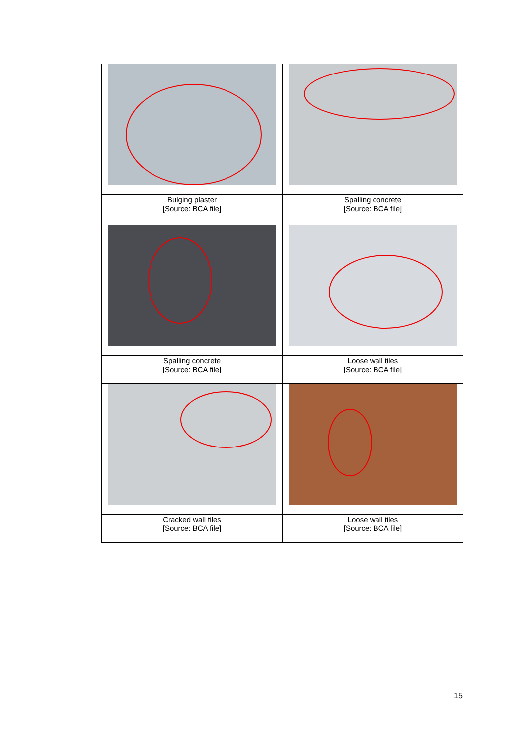| Bulging plaster [Source: BCA file] | Spalling concrete [Source: BCA file] |
| Spalling concrete [Source: BCA file] | Loose wall tiles [Source: BCA file] |
| Cracked wall tiles [Source: BCA file] | Loose wall tiles [Source: BCA file] |
15